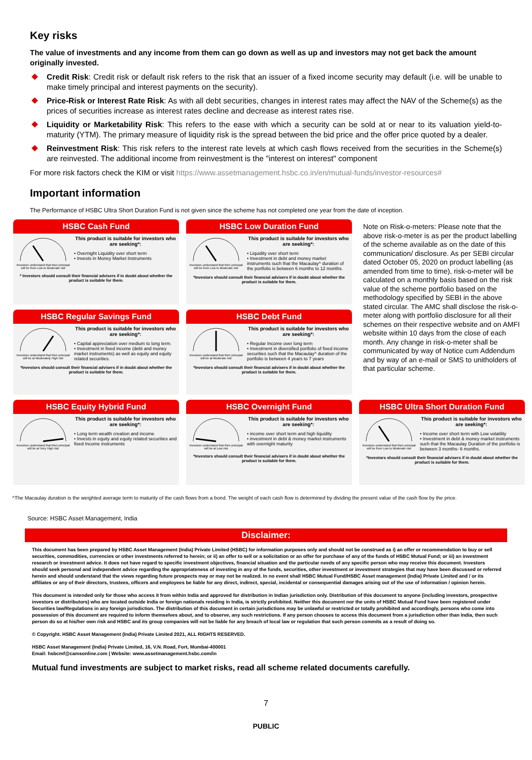Key risks
The value of investments and any income from them can go down as well as up and investors may not get back the amount originally invested.
Credit Risk: Credit risk or default risk refers to the risk that an issuer of a fixed income security may default (i.e. will be unable to make timely principal and interest payments on the security).
Price-Risk or Interest Rate Risk: As with all debt securities, changes in interest rates may affect the NAV of the Scheme(s) as the prices of securities increase as interest rates decline and decrease as interest rates rise.
Liquidity or Marketability Risk: This refers to the ease with which a security can be sold at or near to its valuation yield-to-maturity (YTM). The primary measure of liquidity risk is the spread between the bid price and the offer price quoted by a dealer.
Reinvestment Risk: This risk refers to the interest rate levels at which cash flows received from the securities in the Scheme(s) are reinvested. The additional income from reinvestment is the "interest on interest" component
For more risk factors check the KIM or visit https://www.assetmanagement.hsbc.co.in/en/mutual-funds/investor-resources#
Important information
The Performance of HSBC Ultra Short Duration Fund is not given since the scheme has not completed one year from the date of inception.
HSBC Cash Fund
Investors understand that their principal will be from Low to Moderate risk
This product is suitable for investors who are seeking*:
• Overnight Liquidity over short term
• Invests in Money Market Instruments
* Investors should consult their financial advisers if in doubt about whether the product is suitable for them.
HSBC Low Duration Fund
Investors understand that their principal will be from Low to Moderate risk
This product is suitable for investors who are seeking*:
• Liquidity over short term
• Investment in debt and money market instruments such that the Macaulay^ duration of the portfolio is between 6 months to 12 months.
*Investors should consult their financial advisers if in doubt about whether the product is suitable for them.
Note on Risk-o-meters: Please note that the above risk-o-meter is as per the product labelling of the scheme available as on the date of this communication/ disclosure. As per SEBI circular dated October 05, 2020 on product labelling (as amended from time to time), risk-o-meter will be calculated on a monthly basis based on the risk value of the scheme portfolio based on the methodology specified by SEBI in the above stated circular. The AMC shall disclose the risk-o-meter along with portfolio disclosure for all their schemes on their respective website and on AMFI website within 10 days from the close of each month. Any change in risk-o-meter shall be communicated by way of Notice cum Addendum and by way of an e-mail or SMS to unitholders of that particular scheme.
HSBC Regular Savings Fund
Investors understand that their principal will be at Moderately High risk
This product is suitable for investors who are seeking*:
• Capital appreciation over medium to long term.
• Investment in fixed income (debt and money market instruments) as well as equity and equity related securities.
*Investors should consult their financial advisers if in doubt about whether the product is suitable for them.
HSBC Debt Fund
Investors understand that their principal will be at Moderate risk
This product is suitable for investors who are seeking*:
• Regular Income over long term
• Investment in diversified portfolio of fixed income securities such that the Macaulay^ duration of the portfolio is between 4 years to 7 years
*Investors should consult their financial advisers if in doubt about whether the product is suitable for them.
HSBC Equity Hybrid Fund
Investors understand that their principal will be at Very High risk
This product is suitable for investors who are seeking*:
• Long term wealth creation and income
• Invests in equity and equity related securities and fixed Income instruments
HSBC Overnight Fund
Investors understand that their principal will be at Low risk
This product is suitable for investors who are seeking*:
• income over short term and high liquidity
• investment in debt & money market instruments with overnight maturity
*Investors should consult their financial advisers if in doubt about whether the product is suitable for them.
HSBC Ultra Short Duration Fund
Investors understand that their principal will be from Low to Moderate risk
This product is suitable for investors who are seeking*:
• Income over short term with Low volatility
• Investment in debt & money market instruments such that the Macaulay Duration of the portfolio is between 3 months- 6 months.
*Investors should consult their financial advisers if in doubt about whether the product is suitable for them.
^The Macaulay duration is the weighted average term to maturity of the cash flows from a bond. The weight of each cash flow is determined by dividing the present value of the cash flow by the price.
Source: HSBC Asset Management, India
Disclaimer:
This document has been prepared by HSBC Asset Management (India) Private Limited (HSBC) for information purposes only and should not be construed as i) an offer or recommendation to buy or sell securities, commodities, currencies or other investments referred to herein; or ii) an offer to sell or a solicitation or an offer for purchase of any of the funds of HSBC Mutual Fund; or iii) an investment research or investment advice. It does not have regard to specific investment objectives, financial situation and the particular needs of any specific person who may receive this document. Investors should seek personal and independent advice regarding the appropriateness of investing in any of the funds, securities, other investment or investment strategies that may have been discussed or referred herein and should understand that the views regarding future prospects may or may not be realized. In no event shall HSBC Mutual Fund/HSBC Asset management (India) Private Limited and / or its affiliates or any of their directors, trustees, officers and employees be liable for any direct, indirect, special, incidental or consequential damages arising out of the use of information / opinion herein.
This document is intended only for those who access it from within India and approved for distribution in Indian jurisdiction only. Distribution of this document to anyone (including investors, prospective investors or distributors) who are located outside India or foreign nationals residing in India, is strictly prohibited. Neither this document nor the units of HSBC Mutual Fund have been registered under Securities law/Regulations in any foreign jurisdiction. The distribution of this document in certain jurisdictions may be unlawful or restricted or totally prohibited and accordingly, persons who come into possession of this document are required to inform themselves about, and to observe, any such restrictions. If any person chooses to access this document from a jurisdiction other than India, then such person do so at his/her own risk and HSBC and its group companies will not be liable for any breach of local law or regulation that such person commits as a result of doing so.
© Copyright. HSBC Asset Management (India) Private Limited 2021, ALL RIGHTS RESERVED.
HSBC Asset Management (India) Private Limited, 16, V.N. Road, Fort, Mumbai-400001
Email: hsbcmf@camsonline.com | Website: www.assetmanagement.hsbc.com/in
Mutual fund investments are subject to market risks, read all scheme related documents carefully.
7
PUBLIC